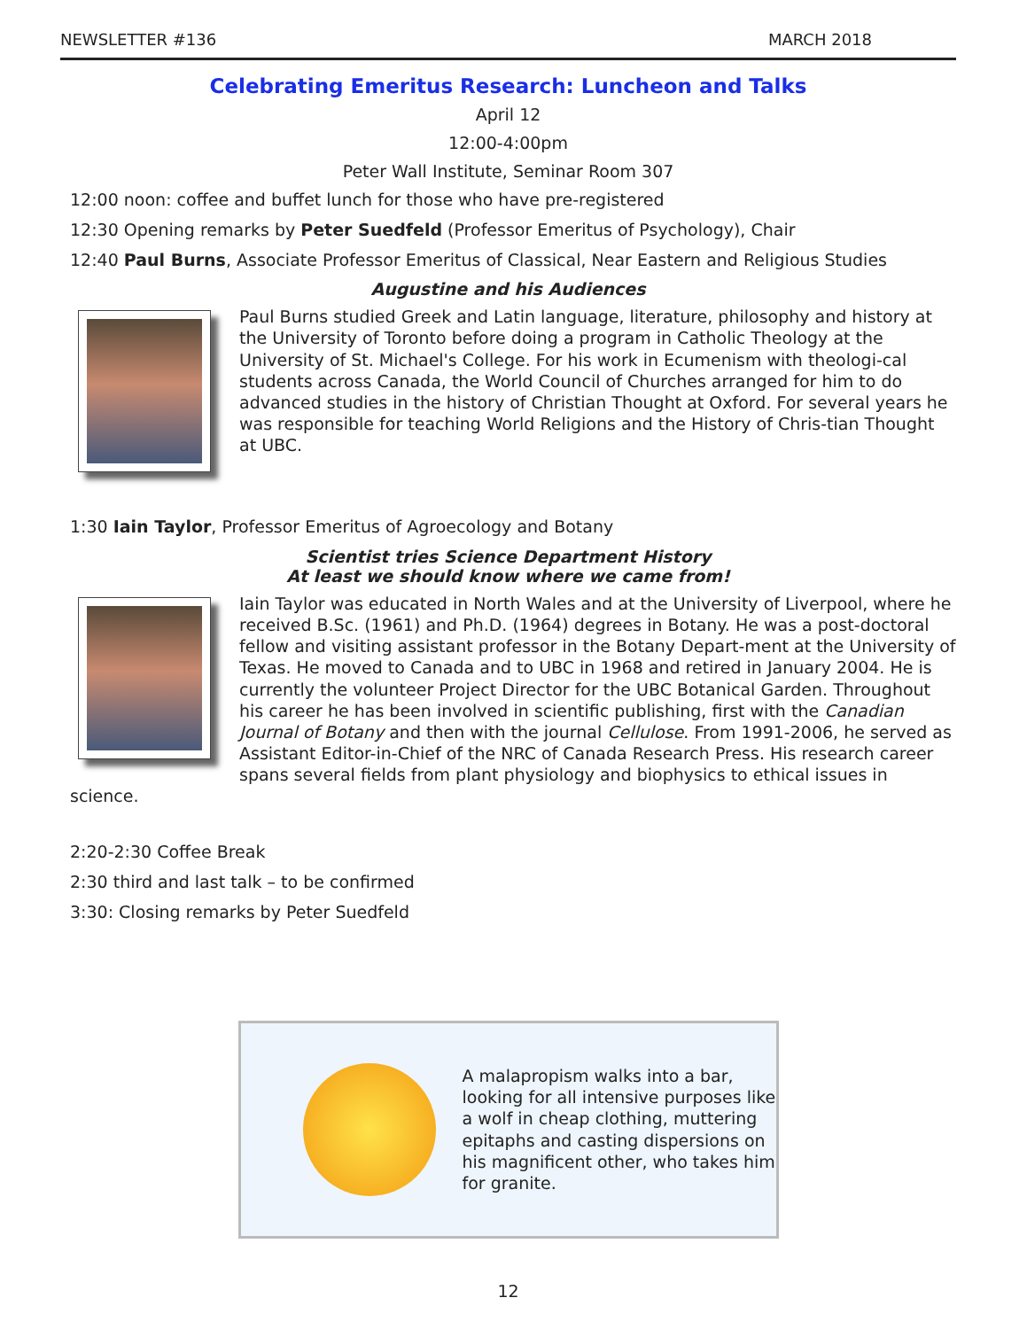NEWSLETTER #136 MARCH 2018
Celebrating Emeritus Research: Luncheon and Talks
April 12
12:00-4:00pm
Peter Wall Institute, Seminar Room 307
12:00 noon: coffee and buffet lunch for those who have pre-registered
12:30 Opening remarks by Peter Suedfeld (Professor Emeritus of Psychology), Chair
12:40 Paul Burns, Associate Professor Emeritus of Classical, Near Eastern and Religious Studies
Augustine and his Audiences
Paul Burns studied Greek and Latin language, literature, philosophy and history at the University of Toronto before doing a program in Catholic Theology at the University of St. Michael's College. For his work in Ecumenism with theologi-cal students across Canada, the World Council of Churches arranged for him to do advanced studies in the history of Christian Thought at Oxford. For several years he was responsible for teaching World Religions and the History of Chris-tian Thought at UBC.
1:30 Iain Taylor, Professor Emeritus of Agroecology and Botany
Scientist tries Science Department History
At least we should know where we came from!
Iain Taylor was educated in North Wales and at the University of Liverpool, where he received B.Sc. (1961) and Ph.D. (1964) degrees in Botany. He was a post-doctoral fellow and visiting assistant professor in the Botany Depart-ment at the University of Texas. He moved to Canada and to UBC in 1968 and retired in January 2004. He is currently the volunteer Project Director for the UBC Botanical Garden. Throughout his career he has been involved in scientific publishing, first with the Canadian Journal of Botany and then with the journal Cellulose. From 1991-2006, he served as Assistant Editor-in-Chief of the NRC of Canada Research Press. His research career spans several fields from plant physiology and biophysics to ethical issues in science.
2:20-2:30 Coffee Break
2:30 third and last talk – to be confirmed
3:30: Closing remarks by Peter Suedfeld
A malapropism walks into a bar, looking for all intensive purposes like a wolf in cheap clothing, muttering epitaphs and casting dispersions on his magnificent other, who takes him for granite.
12